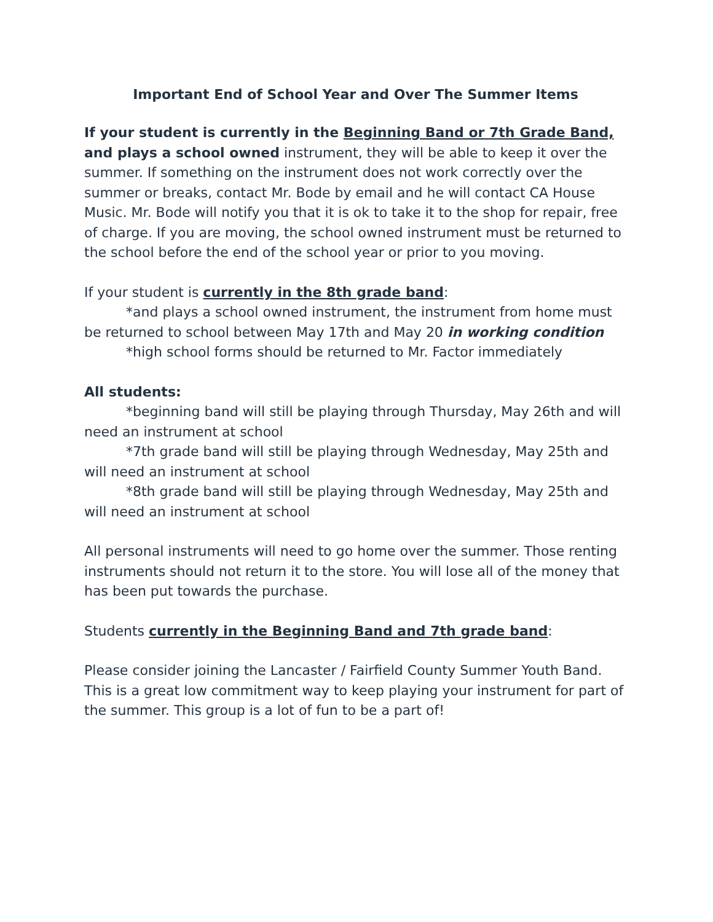Important End of School Year and Over The Summer Items
If your student is currently in the Beginning Band or 7th Grade Band, and plays a school owned instrument, they will be able to keep it over the summer. If something on the instrument does not work correctly over the summer or breaks, contact Mr. Bode by email and he will contact CA House Music. Mr. Bode will notify you that it is ok to take it to the shop for repair, free of charge. If you are moving, the school owned instrument must be returned to the school before the end of the school year or prior to you moving.
If your student is currently in the 8th grade band:
*and plays a school owned instrument, the instrument from home must be returned to school between May 17th and May 20 in working condition
*high school forms should be returned to Mr. Factor immediately
All students:
*beginning band will still be playing through Thursday, May 26th and will need an instrument at school
*7th grade band will still be playing through Wednesday, May 25th and will need an instrument at school
*8th grade band will still be playing through Wednesday, May 25th and will need an instrument at school
All personal instruments will need to go home over the summer. Those renting instruments should not return it to the store. You will lose all of the money that has been put towards the purchase.
Students currently in the Beginning Band and 7th grade band:
Please consider joining the Lancaster / Fairfield County Summer Youth Band. This is a great low commitment way to keep playing your instrument for part of the summer. This group is a lot of fun to be a part of!